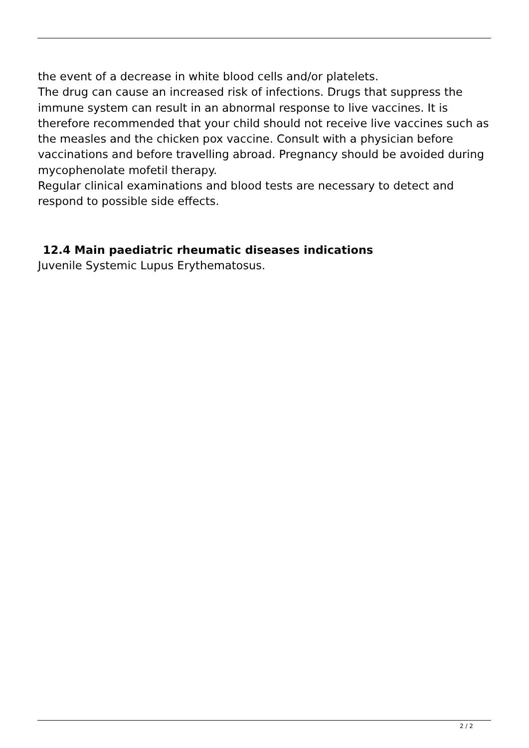the event of a decrease in white blood cells and/or platelets.
The drug can cause an increased risk of infections. Drugs that suppress the immune system can result in an abnormal response to live vaccines. It is therefore recommended that your child should not receive live vaccines such as the measles and the chicken pox vaccine. Consult with a physician before vaccinations and before travelling abroad. Pregnancy should be avoided during mycophenolate mofetil therapy.
Regular clinical examinations and blood tests are necessary to detect and respond to possible side effects.
12.4 Main paediatric rheumatic diseases indications
Juvenile Systemic Lupus Erythematosus.
2 / 2